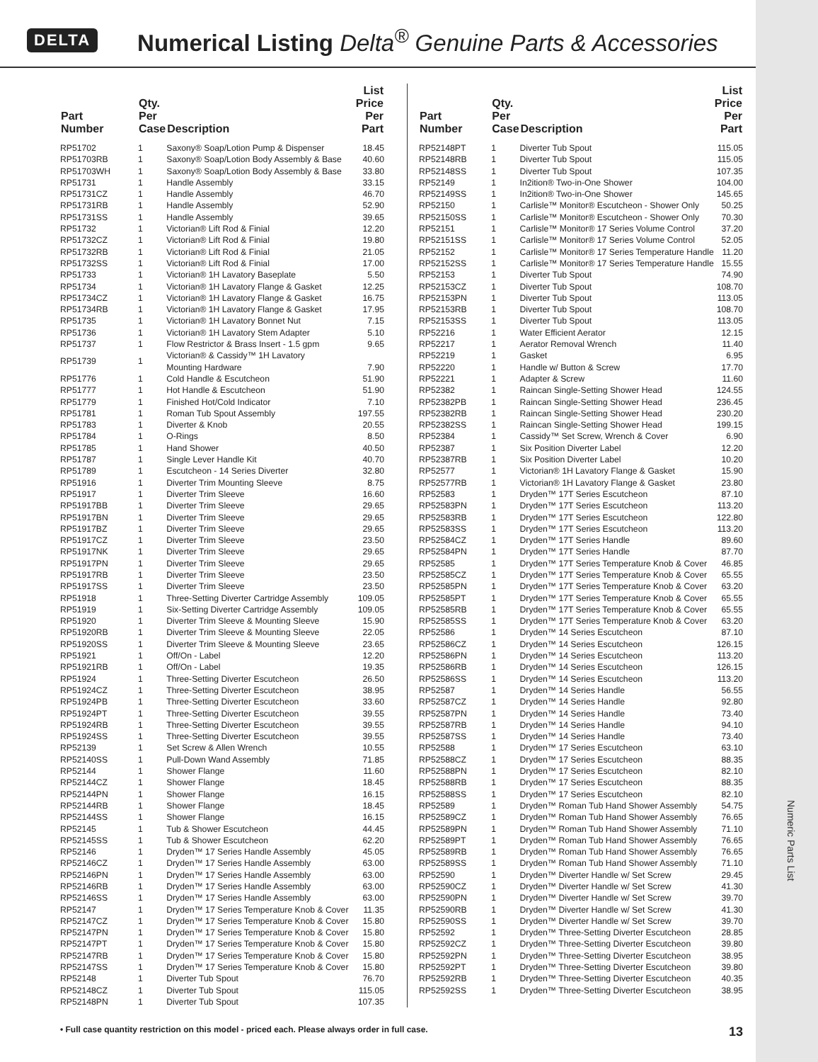Numeric Parts List
DELTA Numerical Listing Delta<sup>®</sup> Genuine Parts & Accessories
| Part Number | Qty. Per Case | Description | List Price Per Part |
| --- | --- | --- | --- |
| RP51702 | 1 | Saxony® Soap/Lotion Pump & Dispenser | 18.45 |
| RP51703RB | 1 | Saxony® Soap/Lotion Body Assembly & Base | 40.60 |
| RP51703WH | 1 | Saxony® Soap/Lotion Body Assembly & Base | 33.80 |
| RP51731 | 1 | Handle Assembly | 33.15 |
| RP51731CZ | 1 | Handle Assembly | 46.70 |
| RP51731RB | 1 | Handle Assembly | 52.90 |
| RP51731SS | 1 | Handle Assembly | 39.65 |
| RP51732 | 1 | Victorian® Lift Rod & Finial | 12.20 |
| RP51732CZ | 1 | Victorian® Lift Rod & Finial | 19.80 |
| RP51732RB | 1 | Victorian® Lift Rod & Finial | 21.05 |
| RP51732SS | 1 | Victorian® Lift Rod & Finial | 17.00 |
| RP51733 | 1 | Victorian® 1H Lavatory Baseplate | 5.50 |
| RP51734 | 1 | Victorian® 1H Lavatory Flange & Gasket | 12.25 |
| RP51734CZ | 1 | Victorian® 1H Lavatory Flange & Gasket | 16.75 |
| RP51734RB | 1 | Victorian® 1H Lavatory Flange & Gasket | 17.95 |
| RP51735 | 1 | Victorian® 1H Lavatory Bonnet Nut | 7.15 |
| RP51736 | 1 | Victorian® 1H Lavatory Stem Adapter | 5.10 |
| RP51737 | 1 | Flow Restrictor & Brass Insert - 1.5 gpm | 9.65 |
| RP51739 | 1 | Victorian® & Cassidy™ 1H Lavatory Mounting Hardware | 7.90 |
| RP51776 | 1 | Cold Handle & Escutcheon | 51.90 |
| RP51777 | 1 | Hot Handle & Escutcheon | 51.90 |
| RP51779 | 1 | Finished Hot/Cold Indicator | 7.10 |
| RP51781 | 1 | Roman Tub Spout Assembly | 197.55 |
| RP51783 | 1 | Diverter & Knob | 20.55 |
| RP51784 | 1 | O-Rings | 8.50 |
| RP51785 | 1 | Hand Shower | 40.50 |
| RP51787 | 1 | Single Lever Handle Kit | 40.70 |
| RP51789 | 1 | Escutcheon - 14 Series Diverter | 32.80 |
| RP51916 | 1 | Diverter Trim Mounting Sleeve | 8.75 |
| RP51917 | 1 | Diverter Trim Sleeve | 16.60 |
| RP51917BB | 1 | Diverter Trim Sleeve | 29.65 |
| RP51917BN | 1 | Diverter Trim Sleeve | 29.65 |
| RP51917BZ | 1 | Diverter Trim Sleeve | 29.65 |
| RP51917CZ | 1 | Diverter Trim Sleeve | 23.50 |
| RP51917NK | 1 | Diverter Trim Sleeve | 29.65 |
| RP51917PN | 1 | Diverter Trim Sleeve | 29.65 |
| RP51917RB | 1 | Diverter Trim Sleeve | 23.50 |
| RP51917SS | 1 | Diverter Trim Sleeve | 23.50 |
| RP51918 | 1 | Three-Setting Diverter Cartridge Assembly | 109.05 |
| RP51919 | 1 | Six-Setting Diverter Cartridge Assembly | 109.05 |
| RP51920 | 1 | Diverter Trim Sleeve & Mounting Sleeve | 15.90 |
| RP51920RB | 1 | Diverter Trim Sleeve & Mounting Sleeve | 22.05 |
| RP51920SS | 1 | Diverter Trim Sleeve & Mounting Sleeve | 23.65 |
| RP51921 | 1 | Off/On - Label | 12.20 |
| RP51921RB | 1 | Off/On - Label | 19.35 |
| RP51924 | 1 | Three-Setting Diverter Escutcheon | 26.50 |
| RP51924CZ | 1 | Three-Setting Diverter Escutcheon | 38.95 |
| RP51924PB | 1 | Three-Setting Diverter Escutcheon | 33.60 |
| RP51924PT | 1 | Three-Setting Diverter Escutcheon | 39.55 |
| RP51924RB | 1 | Three-Setting Diverter Escutcheon | 39.55 |
| RP51924SS | 1 | Three-Setting Diverter Escutcheon | 39.55 |
| RP52139 | 1 | Set Screw & Allen Wrench | 10.55 |
| RP52140SS | 1 | Pull-Down Wand Assembly | 71.85 |
| RP52144 | 1 | Shower Flange | 11.60 |
| RP52144CZ | 1 | Shower Flange | 18.45 |
| RP52144PN | 1 | Shower Flange | 16.15 |
| RP52144RB | 1 | Shower Flange | 18.45 |
| RP52144SS | 1 | Shower Flange | 16.15 |
| RP52145 | 1 | Tub & Shower Escutcheon | 44.45 |
| RP52145SS | 1 | Tub & Shower Escutcheon | 62.20 |
| RP52146 | 1 | Dryden™ 17 Series Handle Assembly | 45.05 |
| RP52146CZ | 1 | Dryden™ 17 Series Handle Assembly | 63.00 |
| RP52146PN | 1 | Dryden™ 17 Series Handle Assembly | 63.00 |
| RP52146RB | 1 | Dryden™ 17 Series Handle Assembly | 63.00 |
| RP52146SS | 1 | Dryden™ 17 Series Handle Assembly | 63.00 |
| RP52147 | 1 | Dryden™ 17 Series Temperature Knob & Cover | 11.35 |
| RP52147CZ | 1 | Dryden™ 17 Series Temperature Knob & Cover | 15.80 |
| RP52147PN | 1 | Dryden™ 17 Series Temperature Knob & Cover | 15.80 |
| RP52147PT | 1 | Dryden™ 17 Series Temperature Knob & Cover | 15.80 |
| RP52147RB | 1 | Dryden™ 17 Series Temperature Knob & Cover | 15.80 |
| RP52147SS | 1 | Dryden™ 17 Series Temperature Knob & Cover | 15.80 |
| RP52148 | 1 | Diverter Tub Spout | 76.70 |
| RP52148CZ | 1 | Diverter Tub Spout | 115.05 |
| RP52148PN | 1 | Diverter Tub Spout | 107.35 |
| Part Number | Qty. Per Case | Description | List Price Per Part |
| --- | --- | --- | --- |
| RP52148PT | 1 | Diverter Tub Spout | 115.05 |
| RP52148RB | 1 | Diverter Tub Spout | 115.05 |
| RP52148SS | 1 | Diverter Tub Spout | 107.35 |
| RP52149 | 1 | In2ition® Two-in-One Shower | 104.00 |
| RP52149SS | 1 | In2ition® Two-in-One Shower | 145.65 |
| RP52150 | 1 | Carlisle™ Monitor® Escutcheon - Shower Only | 50.25 |
| RP52150SS | 1 | Carlisle™ Monitor® Escutcheon - Shower Only | 70.30 |
| RP52151 | 1 | Carlisle™ Monitor® 17 Series Volume Control | 37.20 |
| RP52151SS | 1 | Carlisle™ Monitor® 17 Series Volume Control | 52.05 |
| RP52152 | 1 | Carlisle™ Monitor® 17 Series Temperature Handle | 11.20 |
| RP52152SS | 1 | Carlisle™ Monitor® 17 Series Temperature Handle | 15.55 |
| RP52153 | 1 | Diverter Tub Spout | 74.90 |
| RP52153CZ | 1 | Diverter Tub Spout | 108.70 |
| RP52153PN | 1 | Diverter Tub Spout | 113.05 |
| RP52153RB | 1 | Diverter Tub Spout | 108.70 |
| RP52153SS | 1 | Diverter Tub Spout | 113.05 |
| RP52216 | 1 | Water Efficient Aerator | 12.15 |
| RP52217 | 1 | Aerator Removal Wrench | 11.40 |
| RP52219 | 1 | Gasket | 6.95 |
| RP52220 | 1 | Handle w/ Button & Screw | 17.70 |
| RP52221 | 1 | Adapter & Screw | 11.60 |
| RP52382 | 1 | Raincan Single-Setting Shower Head | 124.55 |
| RP52382PB | 1 | Raincan Single-Setting Shower Head | 236.45 |
| RP52382RB | 1 | Raincan Single-Setting Shower Head | 230.20 |
| RP52382SS | 1 | Raincan Single-Setting Shower Head | 199.15 |
| RP52384 | 1 | Cassidy™ Set Screw, Wrench & Cover | 6.90 |
| RP52387 | 1 | Six Position Diverter Label | 12.20 |
| RP52387RB | 1 | Six Position Diverter Label | 10.20 |
| RP52577 | 1 | Victorian® 1H Lavatory Flange & Gasket | 15.90 |
| RP52577RB | 1 | Victorian® 1H Lavatory Flange & Gasket | 23.80 |
| RP52583 | 1 | Dryden™ 17T Series Escutcheon | 87.10 |
| RP52583PN | 1 | Dryden™ 17T Series Escutcheon | 113.20 |
| RP52583RB | 1 | Dryden™ 17T Series Escutcheon | 122.80 |
| RP52583SS | 1 | Dryden™ 17T Series Escutcheon | 113.20 |
| RP52584CZ | 1 | Dryden™ 17T Series Handle | 89.60 |
| RP52584PN | 1 | Dryden™ 17T Series Handle | 87.70 |
| RP52585 | 1 | Dryden™ 17T Series Temperature Knob & Cover | 46.85 |
| RP52585CZ | 1 | Dryden™ 17T Series Temperature Knob & Cover | 65.55 |
| RP52585PN | 1 | Dryden™ 17T Series Temperature Knob & Cover | 63.20 |
| RP52585PT | 1 | Dryden™ 17T Series Temperature Knob & Cover | 65.55 |
| RP52585RB | 1 | Dryden™ 17T Series Temperature Knob & Cover | 65.55 |
| RP52585SS | 1 | Dryden™ 17T Series Temperature Knob & Cover | 63.20 |
| RP52586 | 1 | Dryden™ 14 Series Escutcheon | 87.10 |
| RP52586CZ | 1 | Dryden™ 14 Series Escutcheon | 126.15 |
| RP52586PN | 1 | Dryden™ 14 Series Escutcheon | 113.20 |
| RP52586RB | 1 | Dryden™ 14 Series Escutcheon | 126.15 |
| RP52586SS | 1 | Dryden™ 14 Series Escutcheon | 113.20 |
| RP52587 | 1 | Dryden™ 14 Series Handle | 56.55 |
| RP52587CZ | 1 | Dryden™ 14 Series Handle | 92.80 |
| RP52587PN | 1 | Dryden™ 14 Series Handle | 73.40 |
| RP52587RB | 1 | Dryden™ 14 Series Handle | 94.10 |
| RP52587SS | 1 | Dryden™ 14 Series Handle | 73.40 |
| RP52588 | 1 | Dryden™ 17 Series Escutcheon | 63.10 |
| RP52588CZ | 1 | Dryden™ 17 Series Escutcheon | 88.35 |
| RP52588PN | 1 | Dryden™ 17 Series Escutcheon | 82.10 |
| RP52588RB | 1 | Dryden™ 17 Series Escutcheon | 88.35 |
| RP52588SS | 1 | Dryden™ 17 Series Escutcheon | 82.10 |
| RP52589 | 1 | Dryden™ Roman Tub Hand Shower Assembly | 54.75 |
| RP52589CZ | 1 | Dryden™ Roman Tub Hand Shower Assembly | 76.65 |
| RP52589PN | 1 | Dryden™ Roman Tub Hand Shower Assembly | 71.10 |
| RP52589PT | 1 | Dryden™ Roman Tub Hand Shower Assembly | 76.65 |
| RP52589RB | 1 | Dryden™ Roman Tub Hand Shower Assembly | 76.65 |
| RP52589SS | 1 | Dryden™ Roman Tub Hand Shower Assembly | 71.10 |
| RP52590 | 1 | Dryden™ Diverter Handle w/ Set Screw | 29.45 |
| RP52590CZ | 1 | Dryden™ Diverter Handle w/ Set Screw | 41.30 |
| RP52590PN | 1 | Dryden™ Diverter Handle w/ Set Screw | 39.70 |
| RP52590RB | 1 | Dryden™ Diverter Handle w/ Set Screw | 41.30 |
| RP52590SS | 1 | Dryden™ Diverter Handle w/ Set Screw | 39.70 |
| RP52592 | 1 | Dryden™ Three-Setting Diverter Escutcheon | 28.85 |
| RP52592CZ | 1 | Dryden™ Three-Setting Diverter Escutcheon | 39.80 |
| RP52592PN | 1 | Dryden™ Three-Setting Diverter Escutcheon | 38.95 |
| RP52592PT | 1 | Dryden™ Three-Setting Diverter Escutcheon | 39.80 |
| RP52592RB | 1 | Dryden™ Three-Setting Diverter Escutcheon | 40.35 |
| RP52592SS | 1 | Dryden™ Three-Setting Diverter Escutcheon | 38.95 |
• Full case quantity restriction on this model - priced each. Please always order in full case.
13